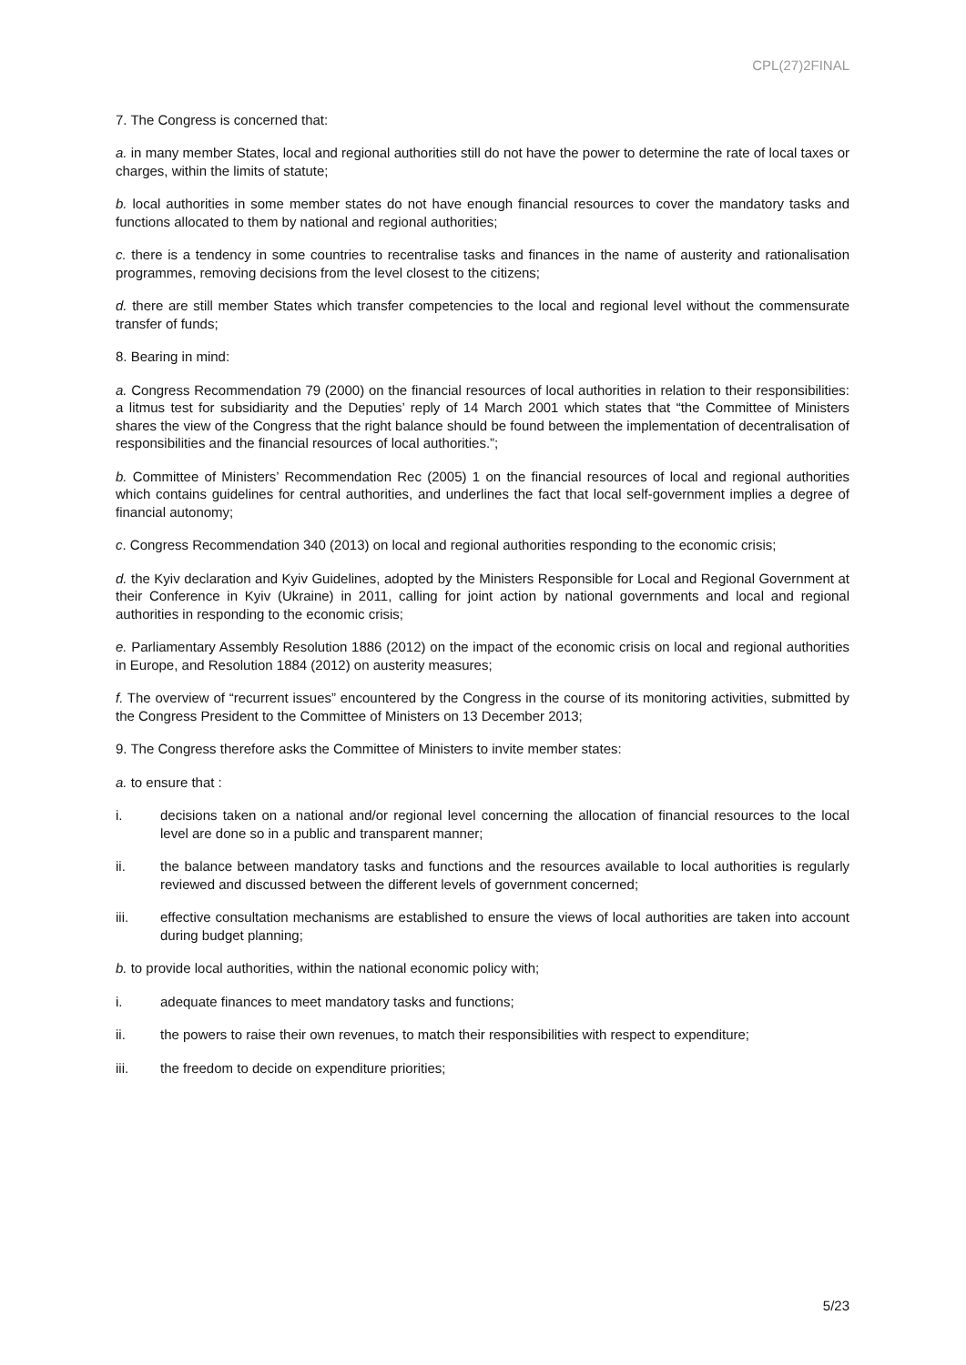CPL(27)2FINAL
7. The Congress is concerned that:
a. in many member States, local and regional authorities still do not have the power to determine the rate of local taxes or charges, within the limits of statute;
b. local authorities in some member states do not have enough financial resources to cover the mandatory tasks and functions allocated to them by national and regional authorities;
c. there is a tendency in some countries to recentralise tasks and finances in the name of austerity and rationalisation programmes, removing decisions from the level closest to the citizens;
d. there are still member States which transfer competencies to the local and regional level without the commensurate transfer of funds;
8. Bearing in mind:
a. Congress Recommendation 79 (2000) on the financial resources of local authorities in relation to their responsibilities: a litmus test for subsidiarity and the Deputies’ reply of 14 March 2001 which states that “the Committee of Ministers shares the view of the Congress that the right balance should be found between the implementation of decentralisation of responsibilities and the financial resources of local authorities.”;
b. Committee of Ministers’ Recommendation Rec (2005) 1 on the financial resources of local and regional authorities which contains guidelines for central authorities, and underlines the fact that local self-government implies a degree of financial autonomy;
c. Congress Recommendation 340 (2013) on local and regional authorities responding to the economic crisis;
d. the Kyiv declaration and Kyiv Guidelines, adopted by the Ministers Responsible for Local and Regional Government at their Conference in Kyiv (Ukraine) in 2011, calling for joint action by national governments and local and regional authorities in responding to the economic crisis;
e. Parliamentary Assembly Resolution 1886 (2012) on the impact of the economic crisis on local and regional authorities in Europe, and Resolution 1884 (2012) on austerity measures;
f. The overview of “recurrent issues” encountered by the Congress in the course of its monitoring activities, submitted by the Congress President to the Committee of Ministers on 13 December 2013;
9. The Congress therefore asks the Committee of Ministers to invite member states:
a. to ensure that :
i. decisions taken on a national and/or regional level concerning the allocation of financial resources to the local level are done so in a public and transparent manner;
ii. the balance between mandatory tasks and functions and the resources available to local authorities is regularly reviewed and discussed between the different levels of government concerned;
iii. effective consultation mechanisms are established to ensure the views of local authorities are taken into account during budget planning;
b. to provide local authorities, within the national economic policy with;
i. adequate finances to meet mandatory tasks and functions;
ii. the powers to raise their own revenues, to match their responsibilities with respect to expenditure;
iii. the freedom to decide on expenditure priorities;
5/23